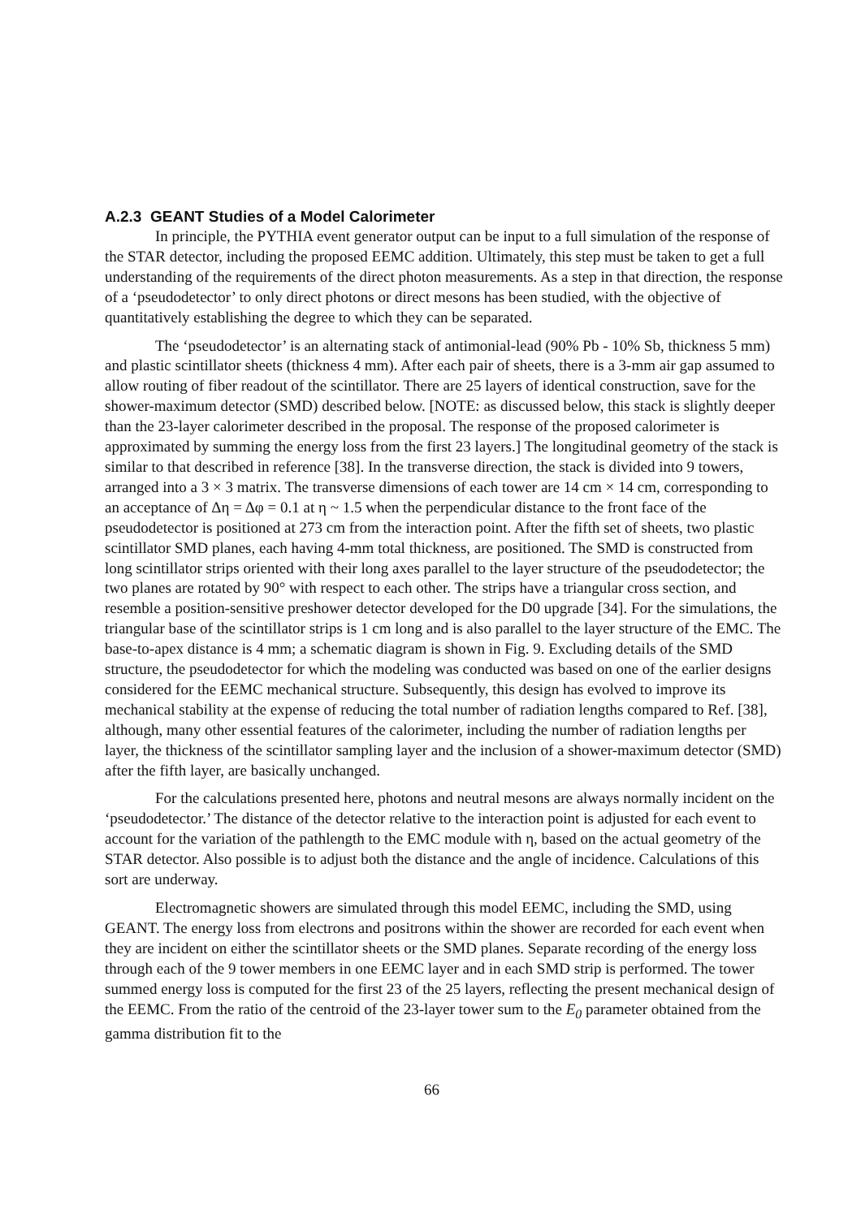A.2.3 GEANT Studies of a Model Calorimeter
In principle, the PYTHIA event generator output can be input to a full simulation of the response of the STAR detector, including the proposed EEMC addition. Ultimately, this step must be taken to get a full understanding of the requirements of the direct photon measurements. As a step in that direction, the response of a ‘pseudodetector’ to only direct photons or direct mesons has been studied, with the objective of quantitatively establishing the degree to which they can be separated.
The ‘pseudodetector’ is an alternating stack of antimonial-lead (90% Pb - 10% Sb, thickness 5 mm) and plastic scintillator sheets (thickness 4 mm). After each pair of sheets, there is a 3-mm air gap assumed to allow routing of fiber readout of the scintillator. There are 25 layers of identical construction, save for the shower-maximum detector (SMD) described below. [NOTE: as discussed below, this stack is slightly deeper than the 23-layer calorimeter described in the proposal. The response of the proposed calorimeter is approximated by summing the energy loss from the first 23 layers.] The longitudinal geometry of the stack is similar to that described in reference [38]. In the transverse direction, the stack is divided into 9 towers, arranged into a 3 × 3 matrix. The transverse dimensions of each tower are 14 cm × 14 cm, corresponding to an acceptance of Δη = Δφ = 0.1 at η ~ 1.5 when the perpendicular distance to the front face of the pseudodetector is positioned at 273 cm from the interaction point. After the fifth set of sheets, two plastic scintillator SMD planes, each having 4-mm total thickness, are positioned. The SMD is constructed from long scintillator strips oriented with their long axes parallel to the layer structure of the pseudodetector; the two planes are rotated by 90° with respect to each other. The strips have a triangular cross section, and resemble a position-sensitive preshower detector developed for the D0 upgrade [34]. For the simulations, the triangular base of the scintillator strips is 1 cm long and is also parallel to the layer structure of the EMC. The base-to-apex distance is 4 mm; a schematic diagram is shown in Fig. 9. Excluding details of the SMD structure, the pseudodetector for which the modeling was conducted was based on one of the earlier designs considered for the EEMC mechanical structure. Subsequently, this design has evolved to improve its mechanical stability at the expense of reducing the total number of radiation lengths compared to Ref. [38], although, many other essential features of the calorimeter, including the number of radiation lengths per layer, the thickness of the scintillator sampling layer and the inclusion of a shower-maximum detector (SMD) after the fifth layer, are basically unchanged.
For the calculations presented here, photons and neutral mesons are always normally incident on the ‘pseudodetector.’ The distance of the detector relative to the interaction point is adjusted for each event to account for the variation of the pathlength to the EMC module with η, based on the actual geometry of the STAR detector. Also possible is to adjust both the distance and the angle of incidence. Calculations of this sort are underway.
Electromagnetic showers are simulated through this model EEMC, including the SMD, using GEANT. The energy loss from electrons and positrons within the shower are recorded for each event when they are incident on either the scintillator sheets or the SMD planes. Separate recording of the energy loss through each of the 9 tower members in one EEMC layer and in each SMD strip is performed. The tower summed energy loss is computed for the first 23 of the 25 layers, reflecting the present mechanical design of the EEMC. From the ratio of the centroid of the 23-layer tower sum to the E<sub>0</sub> parameter obtained from the gamma distribution fit to the
66